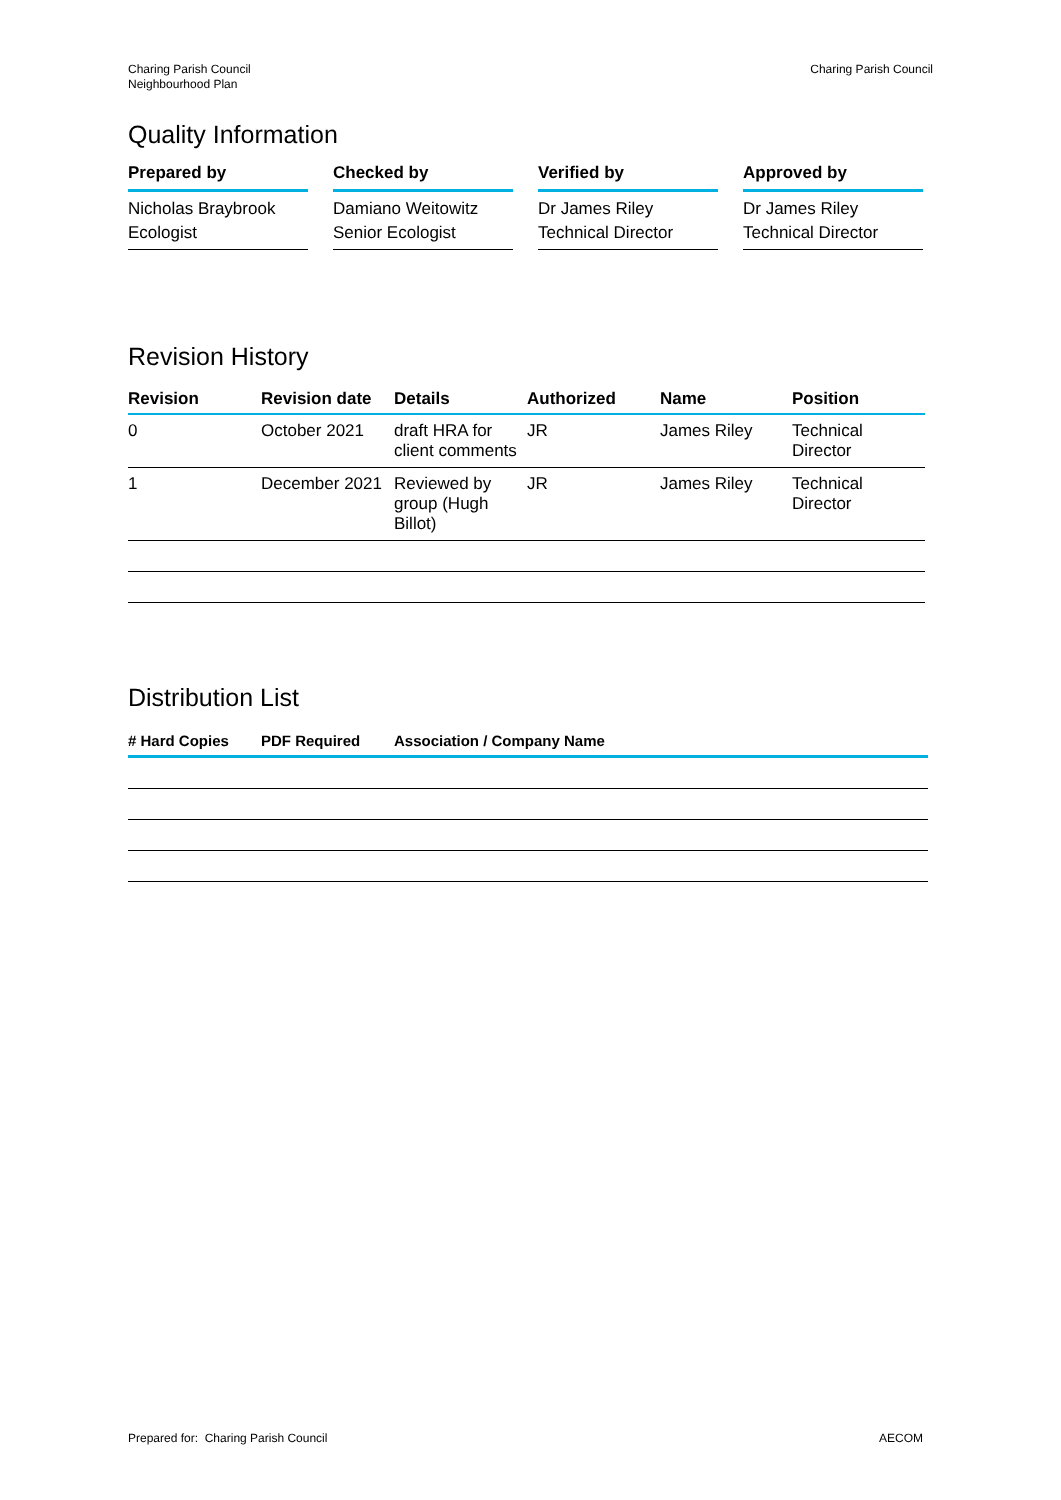Charing Parish Council
Neighbourhood Plan
Charing Parish Council
Quality Information
Prepared by
Nicholas Braybrook
Ecologist
Checked by
Damiano Weitowitz
Senior Ecologist
Verified by
Dr James Riley
Technical Director
Approved by
Dr James Riley
Technical Director
Revision History
| Revision | Revision date | Details | Authorized | Name | Position |
| --- | --- | --- | --- | --- | --- |
| 0 | October 2021 | draft HRA for client comments | JR | James Riley | Technical Director |
| 1 | December 2021 | Reviewed by group (Hugh Billot) | JR | James Riley | Technical Director |
Distribution List
| # Hard Copies | PDF Required | Association / Company Name |
| --- | --- | --- |
Prepared for: Charing Parish Council
AECOM